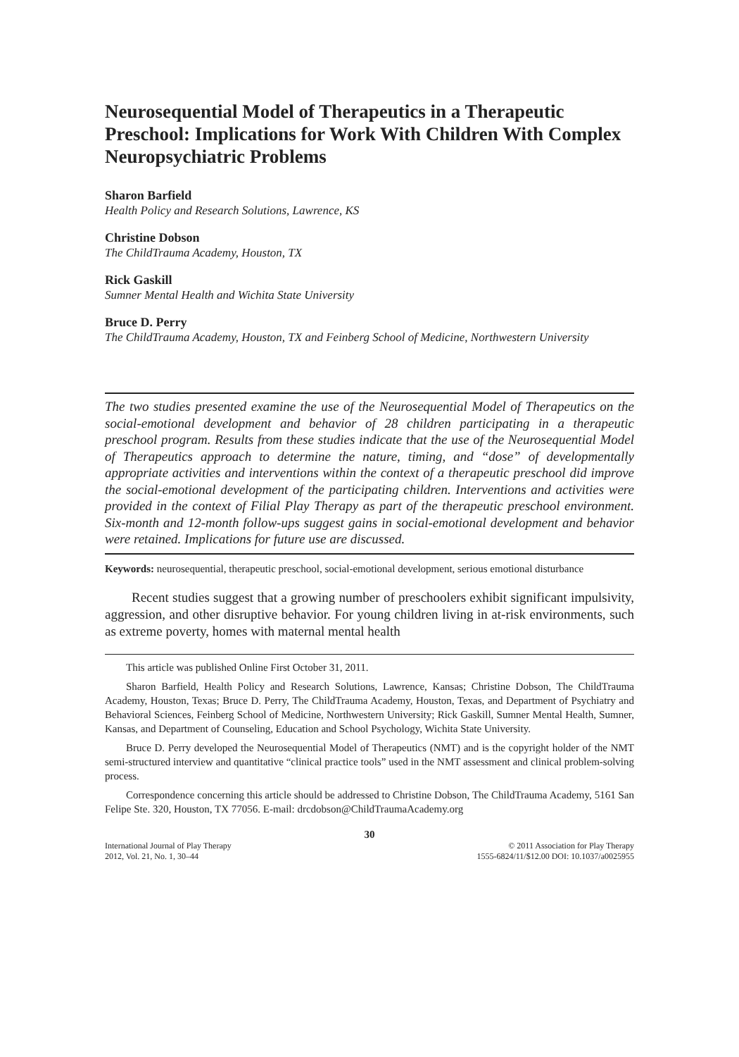Neurosequential Model of Therapeutics in a Therapeutic Preschool: Implications for Work With Children With Complex Neuropsychiatric Problems
Sharon Barfield
Health Policy and Research Solutions, Lawrence, KS
Christine Dobson
The ChildTrauma Academy, Houston, TX
Rick Gaskill
Sumner Mental Health and Wichita State University
Bruce D. Perry
The ChildTrauma Academy, Houston, TX and Feinberg School of Medicine, Northwestern University
The two studies presented examine the use of the Neurosequential Model of Therapeutics on the social-emotional development and behavior of 28 children participating in a therapeutic preschool program. Results from these studies indicate that the use of the Neurosequential Model of Therapeutics approach to determine the nature, timing, and “dose” of developmentally appropriate activities and interventions within the context of a therapeutic preschool did improve the social-emotional development of the participating children. Interventions and activities were provided in the context of Filial Play Therapy as part of the therapeutic preschool environment. Six-month and 12-month follow-ups suggest gains in social-emotional development and behavior were retained. Implications for future use are discussed.
Keywords: neurosequential, therapeutic preschool, social-emotional development, serious emotional disturbance
Recent studies suggest that a growing number of preschoolers exhibit significant impulsivity, aggression, and other disruptive behavior. For young children living in at-risk environments, such as extreme poverty, homes with maternal mental health
This article was published Online First October 31, 2011.
Sharon Barfield, Health Policy and Research Solutions, Lawrence, Kansas; Christine Dobson, The ChildTrauma Academy, Houston, Texas; Bruce D. Perry, The ChildTrauma Academy, Houston, Texas, and Department of Psychiatry and Behavioral Sciences, Feinberg School of Medicine, Northwestern University; Rick Gaskill, Sumner Mental Health, Sumner, Kansas, and Department of Counseling, Education and School Psychology, Wichita State University.
Bruce D. Perry developed the Neurosequential Model of Therapeutics (NMT) and is the copyright holder of the NMT semi-structured interview and quantitative “clinical practice tools” used in the NMT assessment and clinical problem-solving process.
Correspondence concerning this article should be addressed to Christine Dobson, The ChildTrauma Academy, 5161 San Felipe Ste. 320, Houston, TX 77056. E-mail: drcdobson@ChildTraumaAcademy.org
30
International Journal of Play Therapy
2012, Vol. 21, No. 1, 30–44
© 2011 Association for Play Therapy
1555-6824/11/$12.00 DOI: 10.1037/a0025955